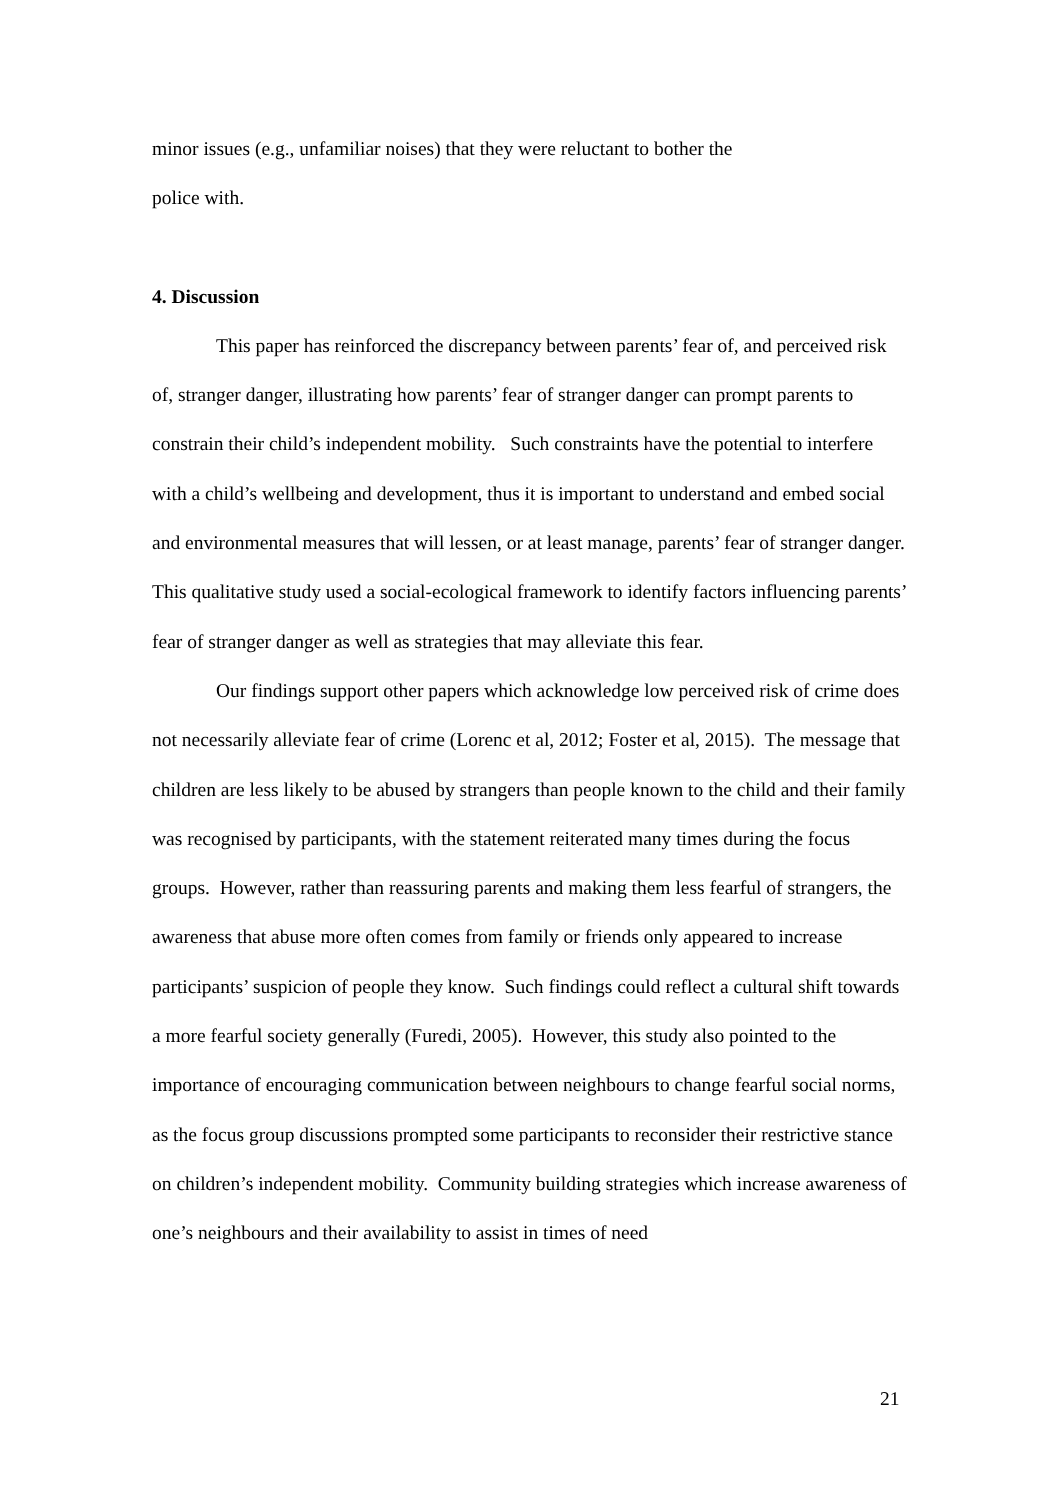minor issues (e.g., unfamiliar noises) that they were reluctant to bother the
police with.
4. Discussion
This paper has reinforced the discrepancy between parents’ fear of, and perceived risk of, stranger danger, illustrating how parents’ fear of stranger danger can prompt parents to constrain their child’s independent mobility. Such constraints have the potential to interfere with a child’s wellbeing and development, thus it is important to understand and embed social and environmental measures that will lessen, or at least manage, parents’ fear of stranger danger. This qualitative study used a social-ecological framework to identify factors influencing parents’ fear of stranger danger as well as strategies that may alleviate this fear.
Our findings support other papers which acknowledge low perceived risk of crime does not necessarily alleviate fear of crime (Lorenc et al, 2012; Foster et al, 2015). The message that children are less likely to be abused by strangers than people known to the child and their family was recognised by participants, with the statement reiterated many times during the focus groups. However, rather than reassuring parents and making them less fearful of strangers, the awareness that abuse more often comes from family or friends only appeared to increase participants’ suspicion of people they know. Such findings could reflect a cultural shift towards a more fearful society generally (Furedi, 2005). However, this study also pointed to the importance of encouraging communication between neighbours to change fearful social norms, as the focus group discussions prompted some participants to reconsider their restrictive stance on children’s independent mobility. Community building strategies which increase awareness of one’s neighbours and their availability to assist in times of need
21